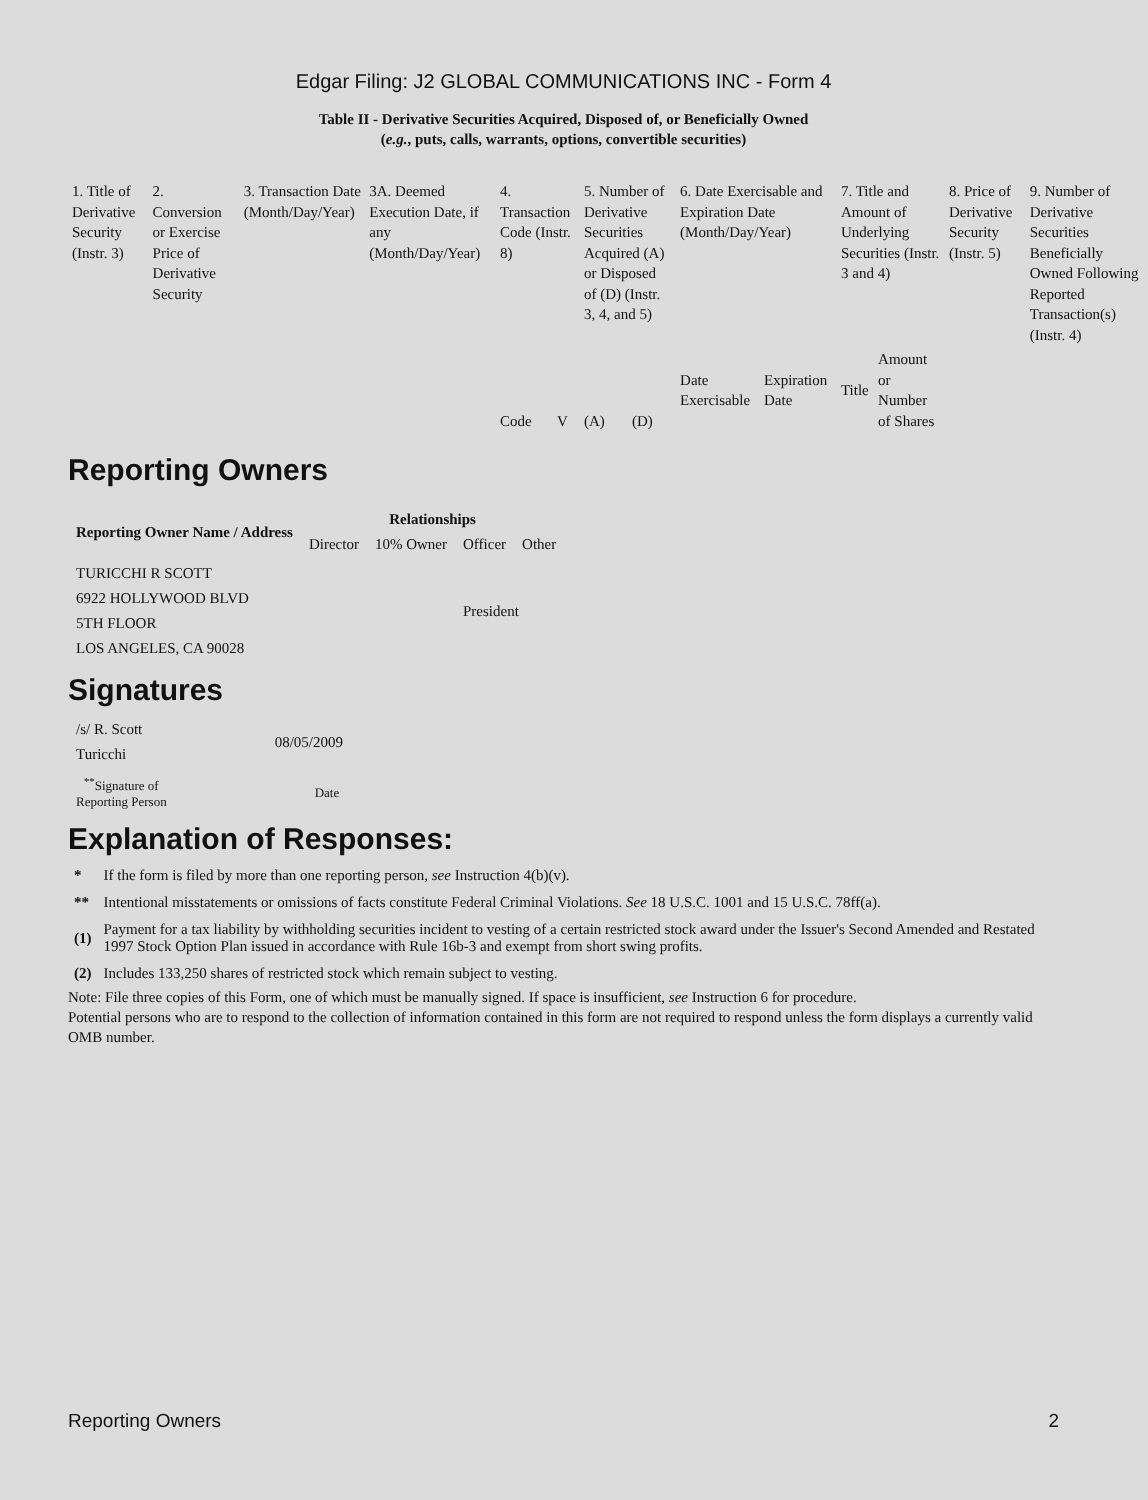Edgar Filing: J2 GLOBAL COMMUNICATIONS INC - Form 4
Table II - Derivative Securities Acquired, Disposed of, or Beneficially Owned
(e.g., puts, calls, warrants, options, convertible securities)
| 1. Title of Derivative Security (Instr. 3) | 2. Conversion or Exercise Price of Derivative Security | 3. Transaction Date (Month/Day/Year) | 3A. Deemed Execution Date, if any (Month/Day/Year) | 4. Transaction Code (Instr. 8) | | 5. Number of Derivative Securities Acquired (A) or Disposed of (D) (Instr. 3, 4, and 5) | | 6. Date Exercisable and Expiration Date (Month/Day/Year) | | 7. Title and Amount of Underlying Securities (Instr. 3 and 4) | | 8. Price of Derivative Security (Instr. 5) | 9. Number of Derivative Securities Beneficially Owned Following Reported Transaction(s) (Instr. 4) |
| | | | | Code | V | (A) | (D) | Date Exercisable | Expiration Date | Title | Amount or Number of Shares | | |
Reporting Owners
| Reporting Owner Name / Address | Relationships | | | |
| --- | --- | --- | --- | --- |
| | Director | 10% Owner | Officer | Other |
| TURICCHI R SCOTT 6922 HOLLYWOOD BLVD 5TH FLOOR LOS ANGELES, CA 90028 | | | President | |
Signatures
| /s/ R. Scott Turicchi | 08/05/2009 |
| <sup>**</sup> Signature of Reporting Person | Date |
Explanation of Responses:
| * | If the form is filed by more than one reporting person, see Instruction 4(b)(v). |
| ** | Intentional misstatements or omissions of facts constitute Federal Criminal Violations. See 18 U.S.C. 1001 and 15 U.S.C. 78ff(a). |
| (1) | Payment for a tax liability by withholding securities incident to vesting of a certain restricted stock award under the Issuer's Second Amended and Restated 1997 Stock Option Plan issued in accordance with Rule 16b-3 and exempt from short swing profits. |
| (2) | Includes 133,250 shares of restricted stock which remain subject to vesting. |
Note: File three copies of this Form, one of which must be manually signed. If space is insufficient, see Instruction 6 for procedure.
Potential persons who are to respond to the collection of information contained in this form are not required to respond unless the form displays a currently valid OMB number.
Reporting Owners 2